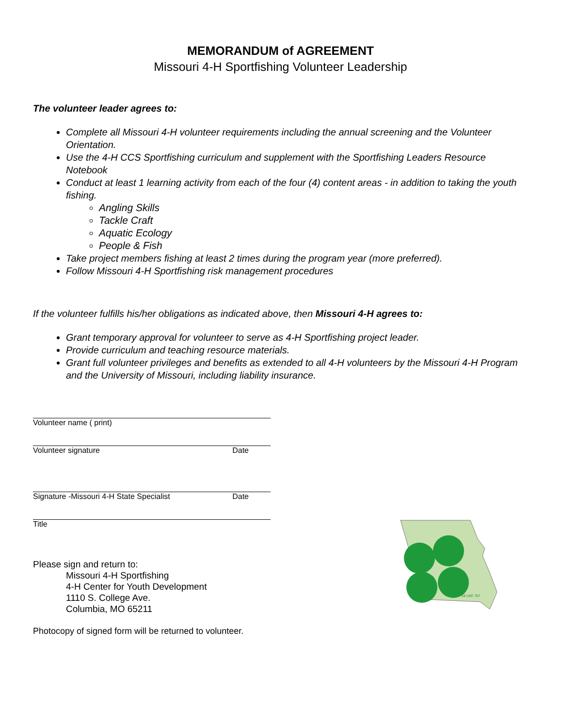MEMORANDUM of AGREEMENT
Missouri 4-H Sportfishing Volunteer Leadership
The volunteer leader agrees to:
Complete all Missouri 4-H volunteer requirements including the annual screening and the Volunteer Orientation.
Use the 4-H CCS Sportfishing curriculum and supplement with the Sportfishing Leaders Resource Notebook
Conduct at least 1 learning activity from each of the four (4) content areas - in addition to taking the youth fishing.
Angling Skills
Tackle Craft
Aquatic Ecology
People & Fish
Take project members fishing at least 2 times during the program year (more preferred).
Follow Missouri 4-H Sportfishing risk management procedures
If the volunteer fulfills his/her obligations as indicated above, then Missouri 4-H agrees to:
Grant temporary approval for volunteer to serve as 4-H Sportfishing project leader.
Provide curriculum and teaching resource materials.
Grant full volunteer privileges and benefits as extended to all 4-H volunteers by the Missouri 4-H Program and the University of Missouri, including liability insurance.
Volunteer name ( print)
Volunteer signature Date
Signature -Missouri 4-H State Specialist Date
Title
Please sign and return to:
Missouri 4-H Sportfishing
4-H Center for Youth Development
1110 S. College Ave.
Columbia, MO 65211
Photocopy of signed form will be returned to volunteer.
18 USC 707